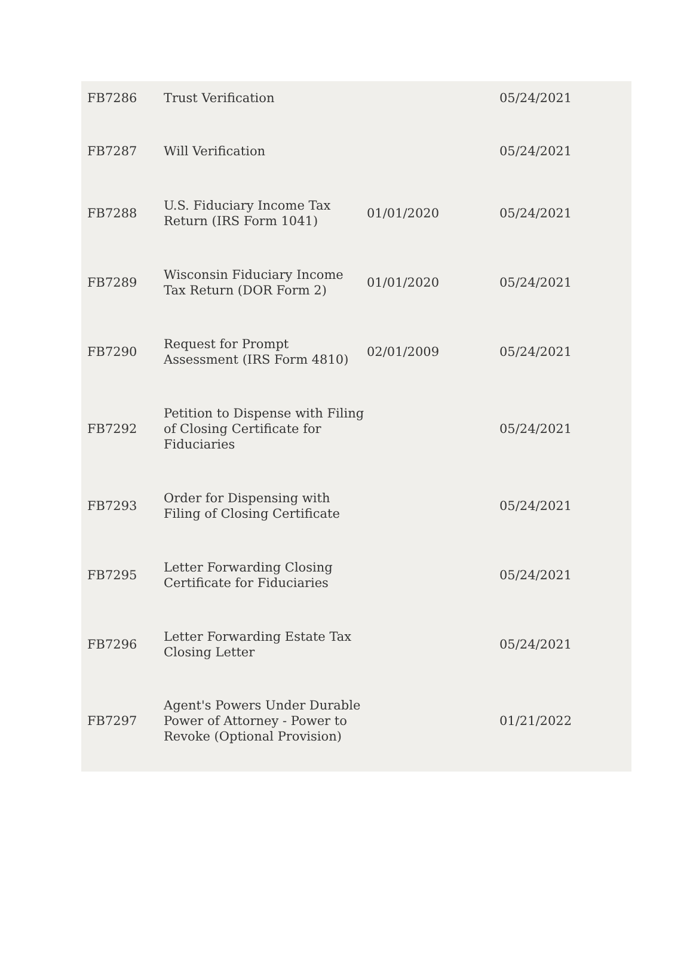| FB7286 | Trust Verification | | 05/24/2021 |
| FB7287 | Will Verification | | 05/24/2021 |
| FB7288 | U.S. Fiduciary Income Tax Return (IRS Form 1041) | 01/01/2020 | 05/24/2021 |
| FB7289 | Wisconsin Fiduciary Income Tax Return (DOR Form 2) | 01/01/2020 | 05/24/2021 |
| FB7290 | Request for Prompt Assessment (IRS Form 4810) | 02/01/2009 | 05/24/2021 |
| FB7292 | Petition to Dispense with Filing of Closing Certificate for Fiduciaries | | 05/24/2021 |
| FB7293 | Order for Dispensing with Filing of Closing Certificate | | 05/24/2021 |
| FB7295 | Letter Forwarding Closing Certificate for Fiduciaries | | 05/24/2021 |
| FB7296 | Letter Forwarding Estate Tax Closing Letter | | 05/24/2021 |
| FB7297 | Agent's Powers Under Durable Power of Attorney - Power to Revoke (Optional Provision) | | 01/21/2022 |